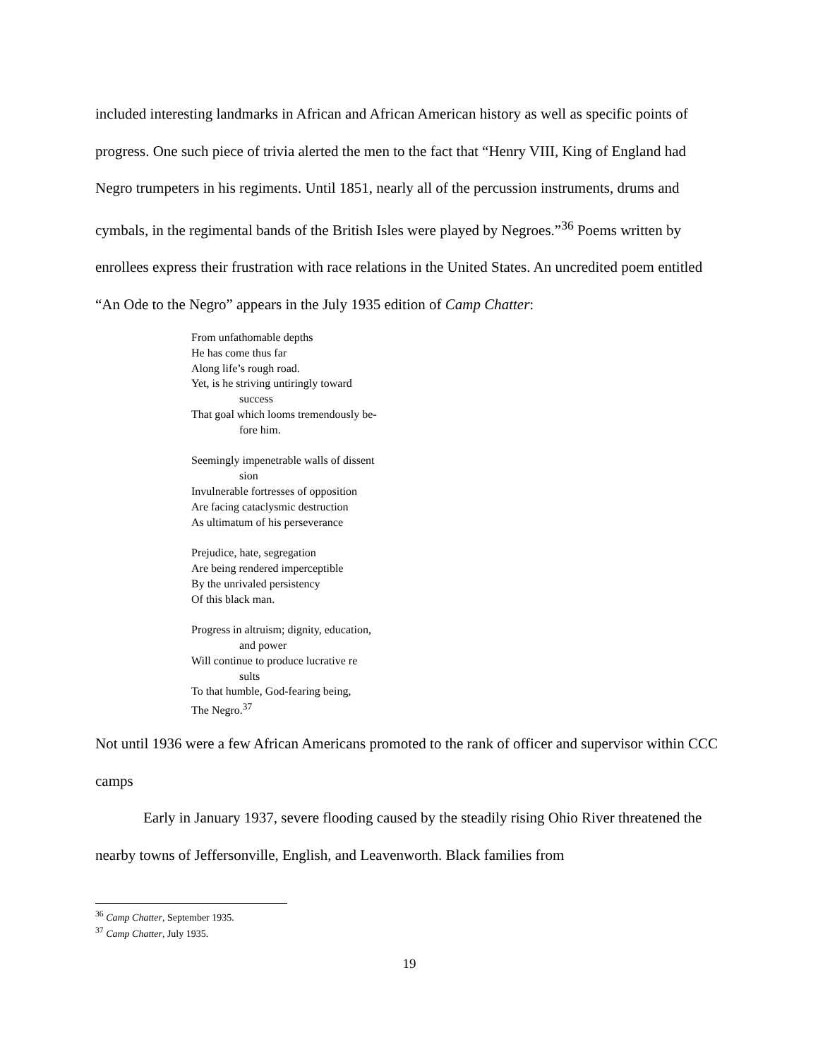included interesting landmarks in African and African American history as well as specific points of progress. One such piece of trivia alerted the men to the fact that “Henry VIII, King of England had Negro trumpeters in his regiments. Until 1851, nearly all of the percussion instruments, drums and cymbals, in the regimental bands of the British Isles were played by Negroes.”<sup>36</sup> Poems written by enrollees express their frustration with race relations in the United States. An uncredited poem entitled “An Ode to the Negro” appears in the July 1935 edition of Camp Chatter:
From unfathomable depths
He has come thus far
Along life’s rough road.
Yet, is he striving untiringly toward
success
That goal which looms tremendously be-
fore him.
Seemingly impenetrable walls of dissent
sion
Invulnerable fortresses of opposition
Are facing cataclysmic destruction
As ultimatum of his perseverance
Prejudice, hate, segregation
Are being rendered imperceptible
By the unrivaled persistency
Of this black man.
Progress in altruism; dignity, education,
and power
Will continue to produce lucrative re
sults
To that humble, God-fearing being,
The Negro.<sup>37</sup>
Not until 1936 were a few African Americans promoted to the rank of officer and supervisor within CCC camps
Early in January 1937, severe flooding caused by the steadily rising Ohio River threatened the nearby towns of Jeffersonville, English, and Leavenworth. Black families from
<sup>36</sup> Camp Chatter, September 1935.
<sup>37</sup> Camp Chatter, July 1935.
19